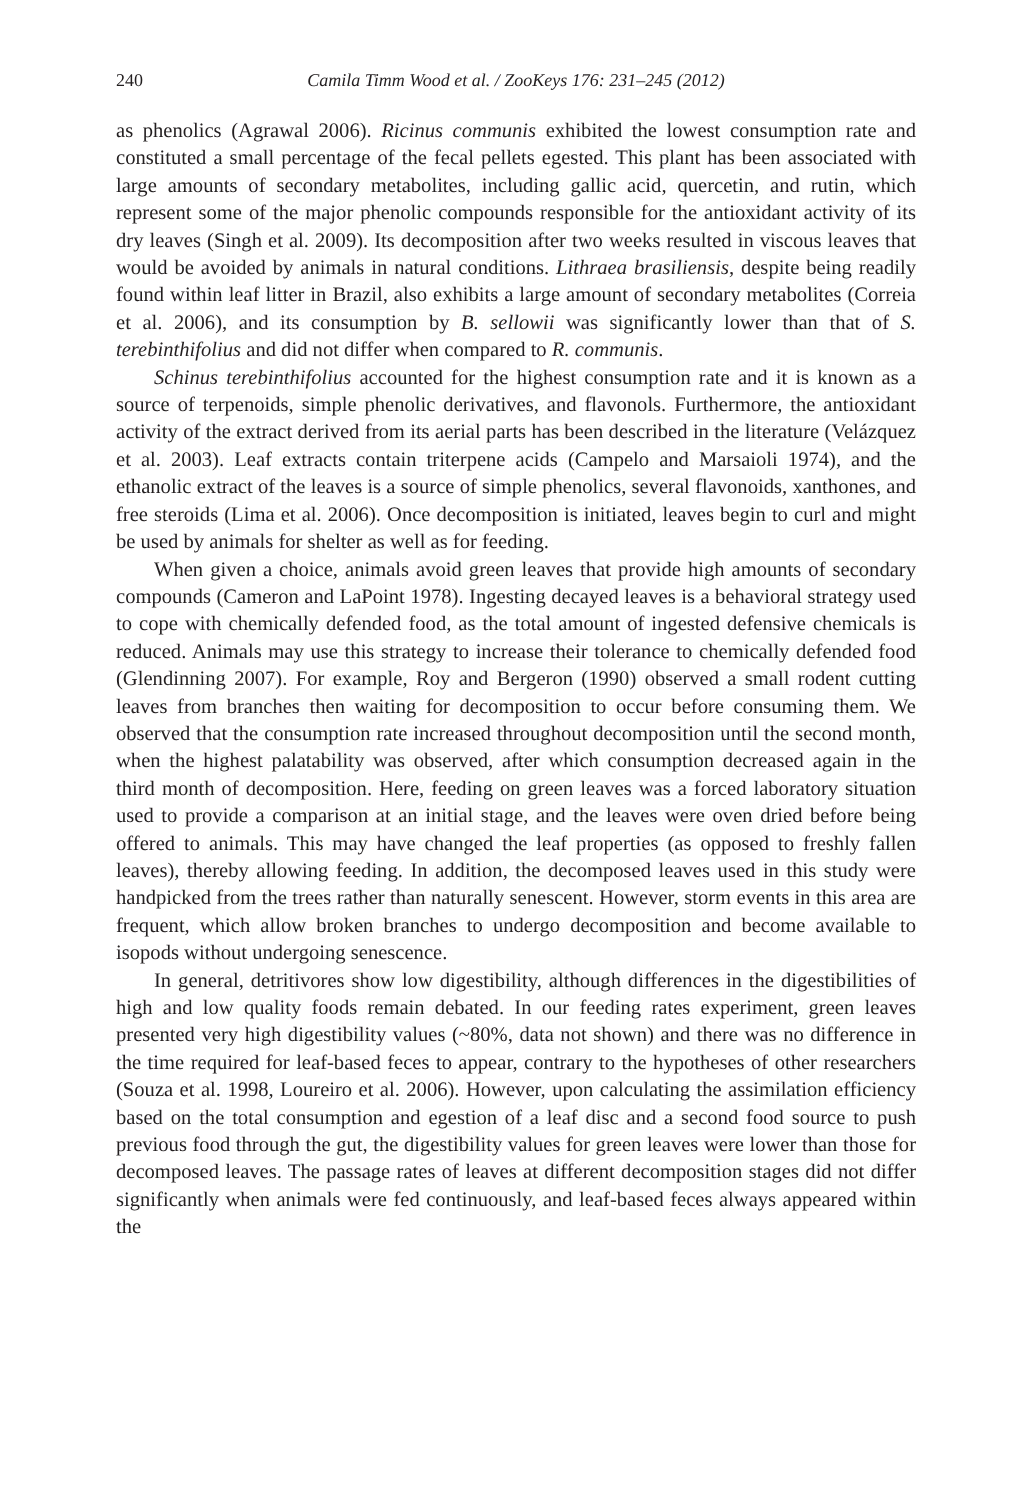240 Camila Timm Wood et al. / ZooKeys 176: 231–245 (2012)
as phenolics (Agrawal 2006). Ricinus communis exhibited the lowest consumption rate and constituted a small percentage of the fecal pellets egested. This plant has been associated with large amounts of secondary metabolites, including gallic acid, quercetin, and rutin, which represent some of the major phenolic compounds responsible for the antioxidant activity of its dry leaves (Singh et al. 2009). Its decomposition after two weeks resulted in viscous leaves that would be avoided by animals in natural conditions. Lithraea brasiliensis, despite being readily found within leaf litter in Brazil, also exhibits a large amount of secondary metabolites (Correia et al. 2006), and its consumption by B. sellowii was significantly lower than that of S. terebinthifolius and did not differ when compared to R. communis.
Schinus terebinthifolius accounted for the highest consumption rate and it is known as a source of terpenoids, simple phenolic derivatives, and flavonols. Furthermore, the antioxidant activity of the extract derived from its aerial parts has been described in the literature (Velázquez et al. 2003). Leaf extracts contain triterpene acids (Campelo and Marsaioli 1974), and the ethanolic extract of the leaves is a source of simple phenolics, several flavonoids, xanthones, and free steroids (Lima et al. 2006). Once decomposition is initiated, leaves begin to curl and might be used by animals for shelter as well as for feeding.
When given a choice, animals avoid green leaves that provide high amounts of secondary compounds (Cameron and LaPoint 1978). Ingesting decayed leaves is a behavioral strategy used to cope with chemically defended food, as the total amount of ingested defensive chemicals is reduced. Animals may use this strategy to increase their tolerance to chemically defended food (Glendinning 2007). For example, Roy and Bergeron (1990) observed a small rodent cutting leaves from branches then waiting for decomposition to occur before consuming them. We observed that the consumption rate increased throughout decomposition until the second month, when the highest palatability was observed, after which consumption decreased again in the third month of decomposition. Here, feeding on green leaves was a forced laboratory situation used to provide a comparison at an initial stage, and the leaves were oven dried before being offered to animals. This may have changed the leaf properties (as opposed to freshly fallen leaves), thereby allowing feeding. In addition, the decomposed leaves used in this study were handpicked from the trees rather than naturally senescent. However, storm events in this area are frequent, which allow broken branches to undergo decomposition and become available to isopods without undergoing senescence.
In general, detritivores show low digestibility, although differences in the digestibilities of high and low quality foods remain debated. In our feeding rates experiment, green leaves presented very high digestibility values (~80%, data not shown) and there was no difference in the time required for leaf-based feces to appear, contrary to the hypotheses of other researchers (Souza et al. 1998, Loureiro et al. 2006). However, upon calculating the assimilation efficiency based on the total consumption and egestion of a leaf disc and a second food source to push previous food through the gut, the digestibility values for green leaves were lower than those for decomposed leaves. The passage rates of leaves at different decomposition stages did not differ significantly when animals were fed continuously, and leaf-based feces always appeared within the